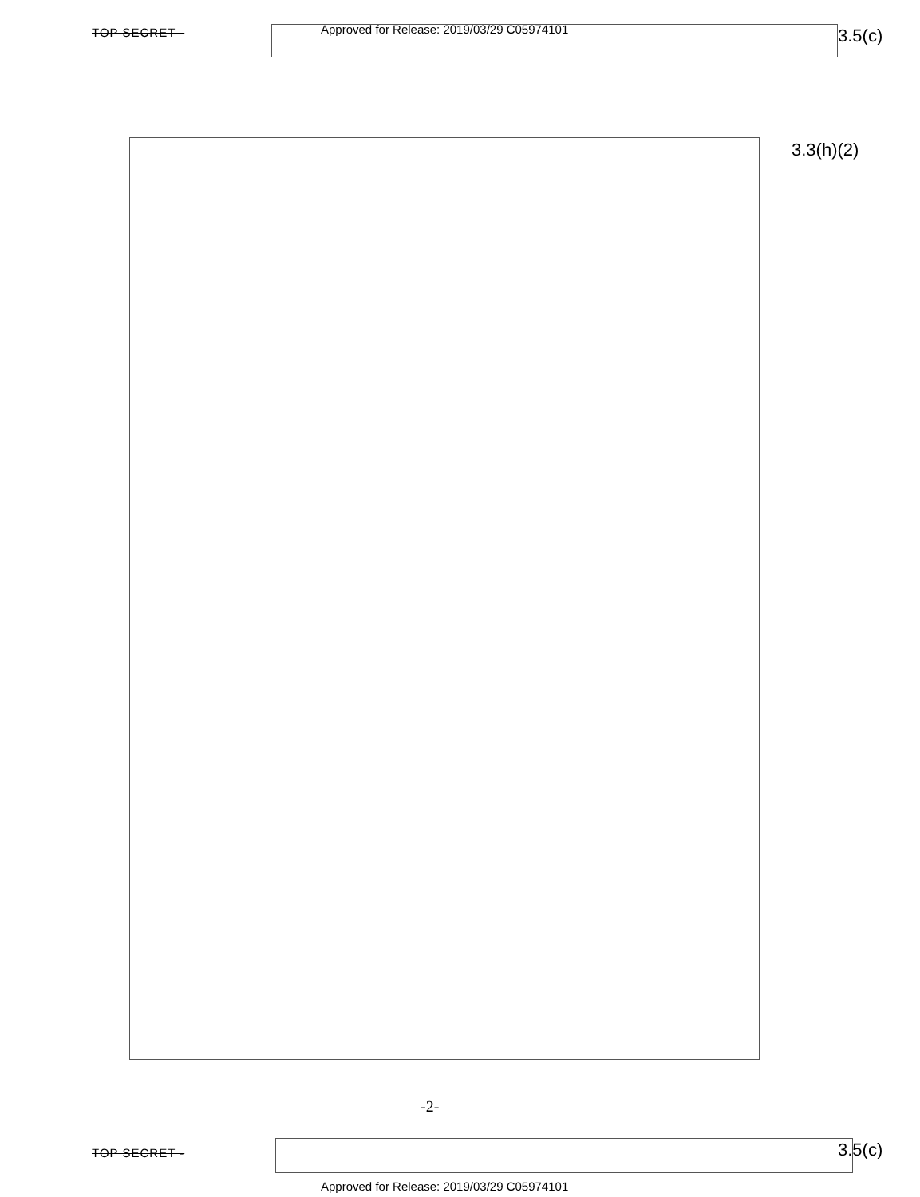TOP SECRET -
Approved for Release: 2019/03/29 C05974101
3.5(c)
3.3(h)(2)
-2-
TOP SECRET - 3.5(c)
Approved for Release: 2019/03/29 C05974101